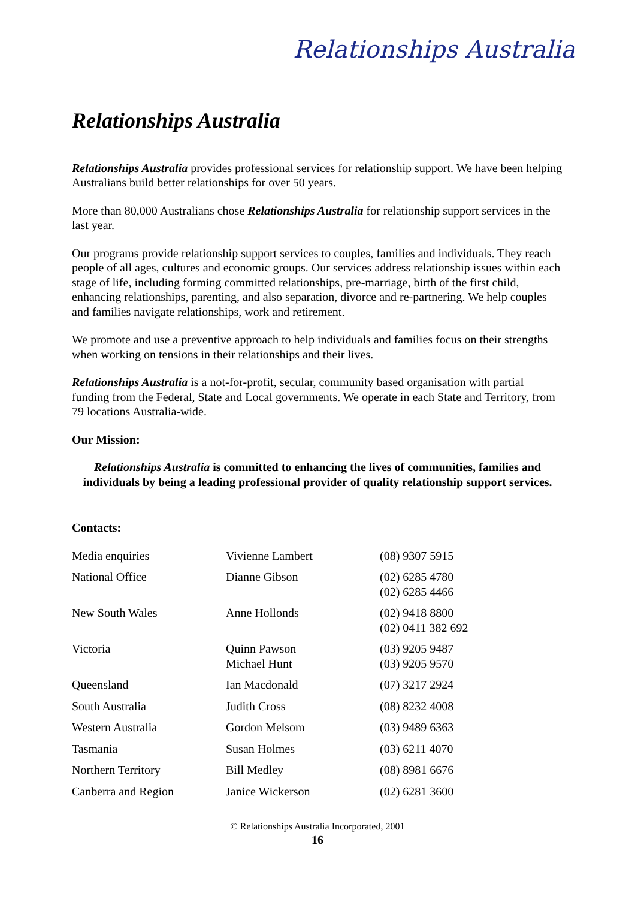Relationships Australia
Relationships Australia
Relationships Australia provides professional services for relationship support. We have been helping Australians build better relationships for over 50 years.
More than 80,000 Australians chose Relationships Australia for relationship support services in the last year.
Our programs provide relationship support services to couples, families and individuals. They reach people of all ages, cultures and economic groups. Our services address relationship issues within each stage of life, including forming committed relationships, pre-marriage, birth of the first child, enhancing relationships, parenting, and also separation, divorce and re-partnering. We help couples and families navigate relationships, work and retirement.
We promote and use a preventive approach to help individuals and families focus on their strengths when working on tensions in their relationships and their lives.
Relationships Australia is a not-for-profit, secular, community based organisation with partial funding from the Federal, State and Local governments. We operate in each State and Territory, from 79 locations Australia-wide.
Our Mission:
Relationships Australia is committed to enhancing the lives of communities, families and individuals by being a leading professional provider of quality relationship support services.
Contacts:
| Media enquiries | Vivienne Lambert | (08) 9307 5915 |
| National Office | Dianne Gibson | (02) 6285 4780 (02) 6285 4466 |
| New South Wales | Anne Hollonds | (02) 9418 8800 (02) 0411 382 692 |
| Victoria | Quinn Pawson Michael Hunt | (03) 9205 9487 (03) 9205 9570 |
| Queensland | Ian Macdonald | (07) 3217 2924 |
| South Australia | Judith Cross | (08) 8232 4008 |
| Western Australia | Gordon Melsom | (03) 9489 6363 |
| Tasmania | Susan Holmes | (03) 6211 4070 |
| Northern Territory | Bill Medley | (08) 8981 6676 |
| Canberra and Region | Janice Wickerson | (02) 6281 3600 |
© Relationships Australia Incorporated, 2001
16